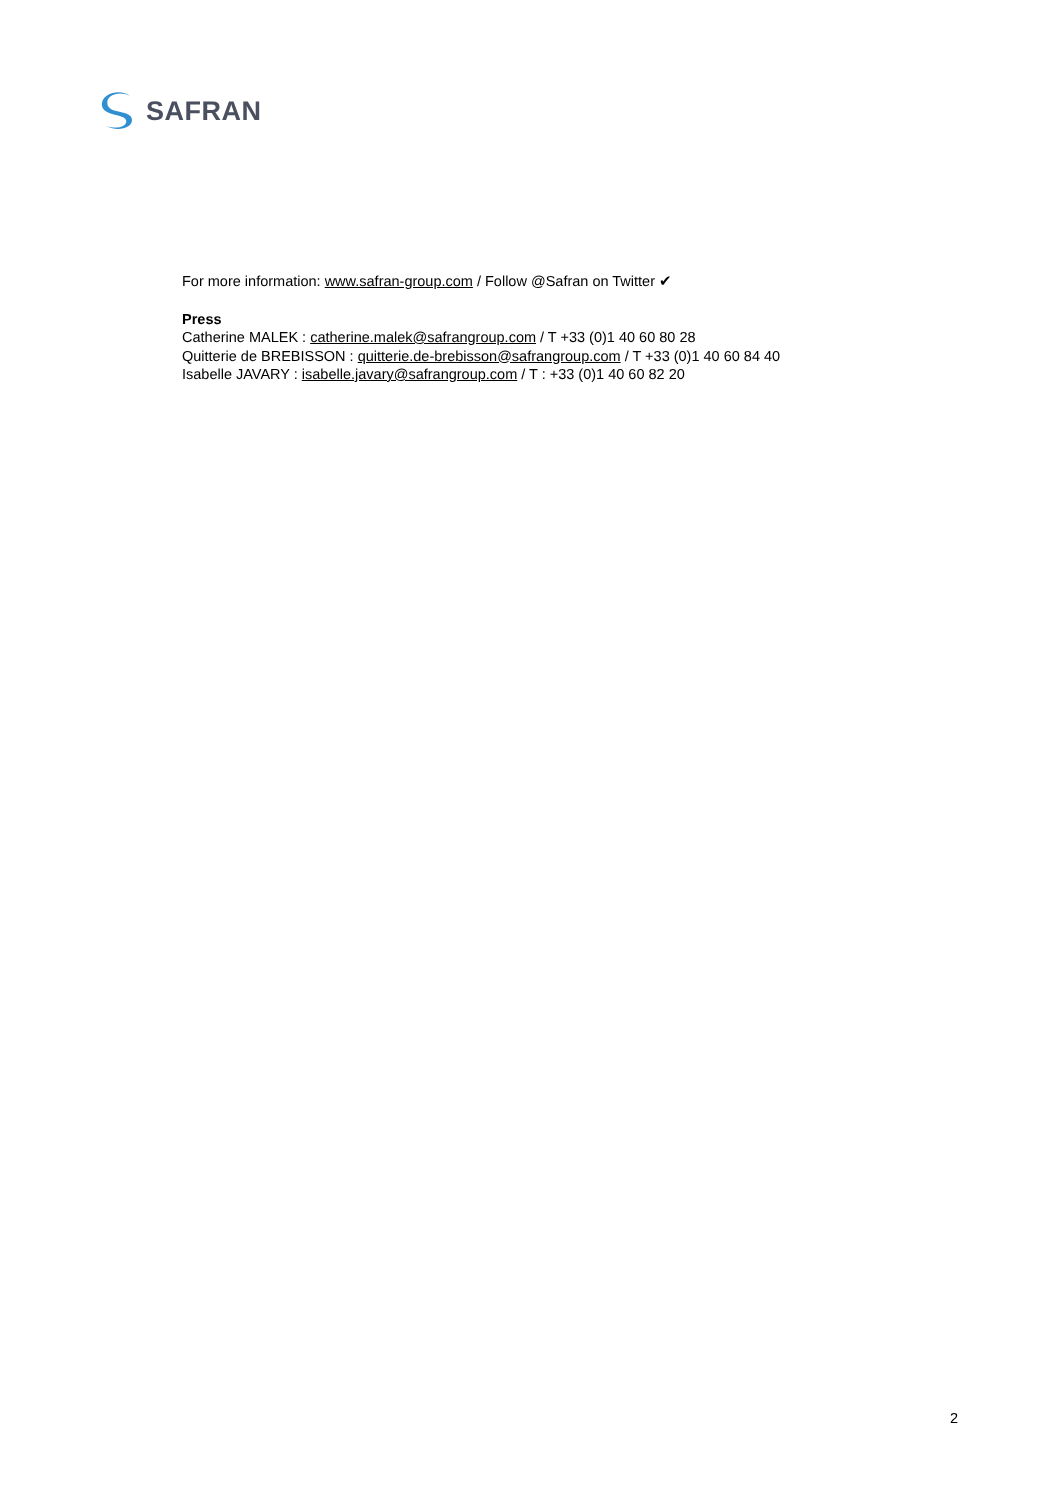SAFRAN
For more information: www.safran-group.com / Follow @Safran on Twitter ✔
Press
Catherine MALEK : catherine.malek@safrangroup.com / T +33 (0)1 40 60 80 28
Quitterie de BREBISSON : quitterie.de-brebisson@safrangroup.com / T +33 (0)1 40 60 84 40
Isabelle JAVARY : isabelle.javary@safrangroup.com / T : +33 (0)1 40 60 82 20
2